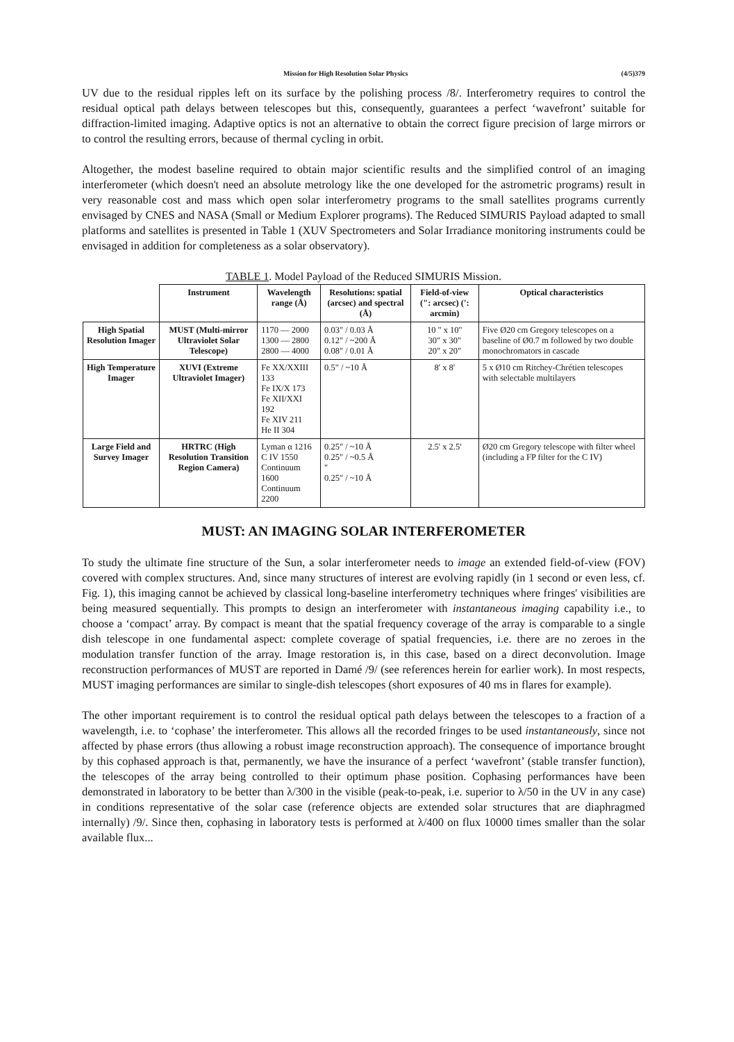Mission for High Resolution Solar Physics (4/5)379
UV due to the residual ripples left on its surface by the polishing process /8/. Interferometry requires to control the residual optical path delays between telescopes but this, consequently, guarantees a perfect ‘wavefront’ suitable for diffraction-limited imaging. Adaptive optics is not an alternative to obtain the correct figure precision of large mirrors or to control the resulting errors, because of thermal cycling in orbit.
Altogether, the modest baseline required to obtain major scientific results and the simplified control of an imaging interferometer (which doesn't need an absolute metrology like the one developed for the astrometric programs) result in very reasonable cost and mass which open solar interferometry programs to the small satellites programs currently envisaged by CNES and NASA (Small or Medium Explorer programs). The Reduced SIMURIS Payload adapted to small platforms and satellites is presented in Table 1 (XUV Spectrometers and Solar Irradiance monitoring instruments could be envisaged in addition for completeness as a solar observatory).
TABLE 1. Model Payload of the Reduced SIMURIS Mission.
| | Instrument | Wavelength range (Å) | Resolutions: spatial (arcsec) and spectral (Å) | Field-of-view (": arcsec) (': arcmin) | Optical characteristics |
| --- | --- | --- | --- | --- | --- |
| High Spatial Resolution Imager | MUST (Multi-mirror Ultraviolet Solar Telescope) | 1170 — 2000 1300 — 2800 2800 — 4000 | 0.03" / 0.03 Å 0.12" / ~200 Å 0.08" / 0.01 Å | 10 " x 10" 30" x 30" 20" x 20" | Five Ø20 cm Gregory telescopes on a baseline of Ø0.7 m followed by two double monochromators in cascade |
| High Temperature Imager | XUVI (Extreme Ultraviolet Imager) | Fe XX/XXIII 133 Fe IX/X 173 Fe XII/XXI 192 Fe XIV 211 He II 304 | 0.5" / ~10 Å | 8' x 8' | 5 x Ø10 cm Ritchey-Chrétien telescopes with selectable multilayers |
| Large Field and Survey Imager | HRTRC (High Resolution Transition Region Camera) | Lyman α 1216 C IV 1550 Continuum 1600 Continuum 2200 | 0.25" / ~10 Å 0.25" / ~0.5 Å " 0.25" / ~10 Å | 2.5' x 2.5' | Ø20 cm Gregory telescope with filter wheel (including a FP filter for the C IV) |
MUST: AN IMAGING SOLAR INTERFEROMETER
To study the ultimate fine structure of the Sun, a solar interferometer needs to image an extended field-of-view (FOV) covered with complex structures. And, since many structures of interest are evolving rapidly (in 1 second or even less, cf. Fig. 1), this imaging cannot be achieved by classical long-baseline interferometry techniques where fringes' visibilities are being measured sequentially. This prompts to design an interferometer with instantaneous imaging capability i.e., to choose a ‘compact’ array. By compact is meant that the spatial frequency coverage of the array is comparable to a single dish telescope in one fundamental aspect: complete coverage of spatial frequencies, i.e. there are no zeroes in the modulation transfer function of the array. Image restoration is, in this case, based on a direct deconvolution. Image reconstruction performances of MUST are reported in Damé /9/ (see references herein for earlier work). In most respects, MUST imaging performances are similar to single-dish telescopes (short exposures of 40 ms in flares for example).
The other important requirement is to control the residual optical path delays between the telescopes to a fraction of a wavelength, i.e. to ‘cophase’ the interferometer. This allows all the recorded fringes to be used instantaneously, since not affected by phase errors (thus allowing a robust image reconstruction approach). The consequence of importance brought by this cophased approach is that, permanently, we have the insurance of a perfect ‘wavefront’ (stable transfer function), the telescopes of the array being controlled to their optimum phase position. Cophasing performances have been demonstrated in laboratory to be better than λ/300 in the visible (peak-to-peak, i.e. superior to λ/50 in the UV in any case) in conditions representative of the solar case (reference objects are extended solar structures that are diaphragmed internally) /9/. Since then, cophasing in laboratory tests is performed at λ/400 on flux 10000 times smaller than the solar available flux...